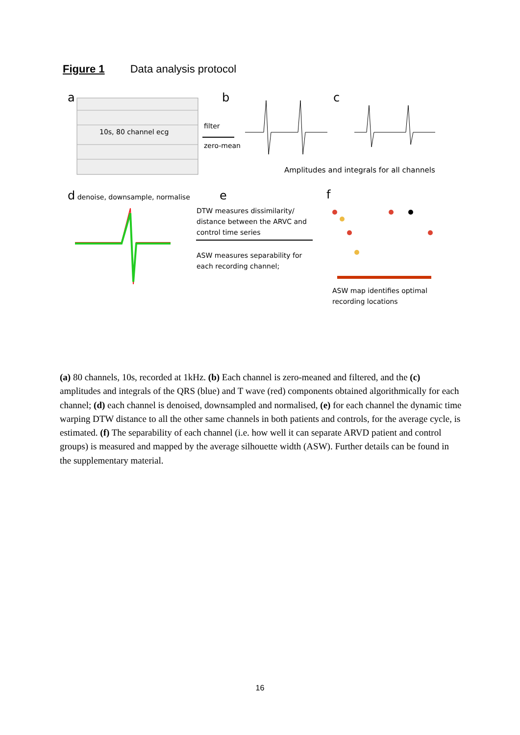Figure 1 Data analysis protocol
a
10s, 80 channel ecg
b
filter
zero-mean
c
Amplitudes and integrals for all channels
d denoise, downsample, normalise
e
DTW measures dissimilarity/ distance between the ARVC and control time series
ASW measures separability for each recording channel;
f
ASW map identifies optimal recording locations
(a) 80 channels, 10s, recorded at 1kHz. (b) Each channel is zero-meaned and filtered, and the (c) amplitudes and integrals of the QRS (blue) and T wave (red) components obtained algorithmically for each channel; (d) each channel is denoised, downsampled and normalised, (e) for each channel the dynamic time warping DTW distance to all the other same channels in both patients and controls, for the average cycle, is estimated. (f) The separability of each channel (i.e. how well it can separate ARVD patient and control groups) is measured and mapped by the average silhouette width (ASW). Further details can be found in the supplementary material.
16